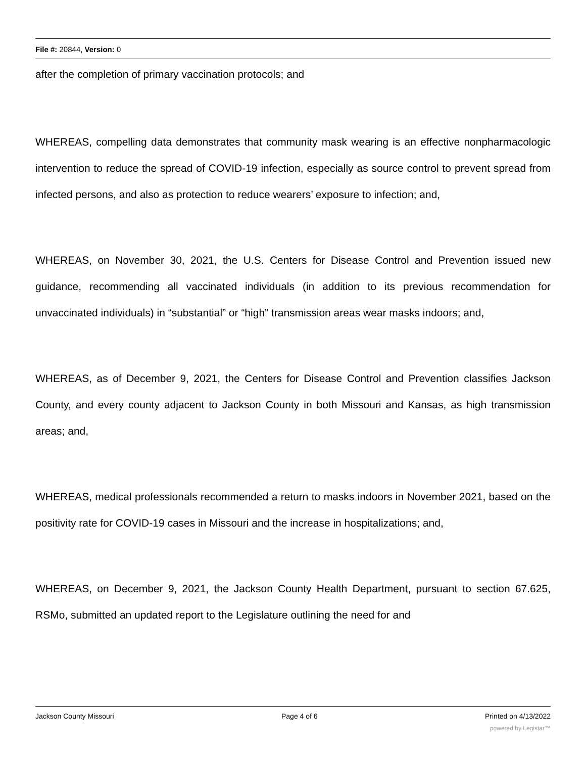File #: 20844, Version: 0
after the completion of primary vaccination protocols; and
WHEREAS, compelling data demonstrates that community mask wearing is an effective nonpharmacologic intervention to reduce the spread of COVID-19 infection, especially as source control to prevent spread from infected persons, and also as protection to reduce wearers’ exposure to infection; and,
WHEREAS, on November 30, 2021, the U.S. Centers for Disease Control and Prevention issued new guidance, recommending all vaccinated individuals (in addition to its previous recommendation for unvaccinated individuals) in “substantial” or “high” transmission areas wear masks indoors; and,
WHEREAS, as of December 9, 2021, the Centers for Disease Control and Prevention classifies Jackson County, and every county adjacent to Jackson County in both Missouri and Kansas, as high transmission areas; and,
WHEREAS, medical professionals recommended a return to masks indoors in November 2021, based on the positivity rate for COVID-19 cases in Missouri and the increase in hospitalizations; and,
WHEREAS, on December 9, 2021, the Jackson County Health Department, pursuant to section 67.625, RSMo, submitted an updated report to the Legislature outlining the need for and
Jackson County Missouri Page 4 of 6 Printed on 4/13/2022
powered by Legistar™